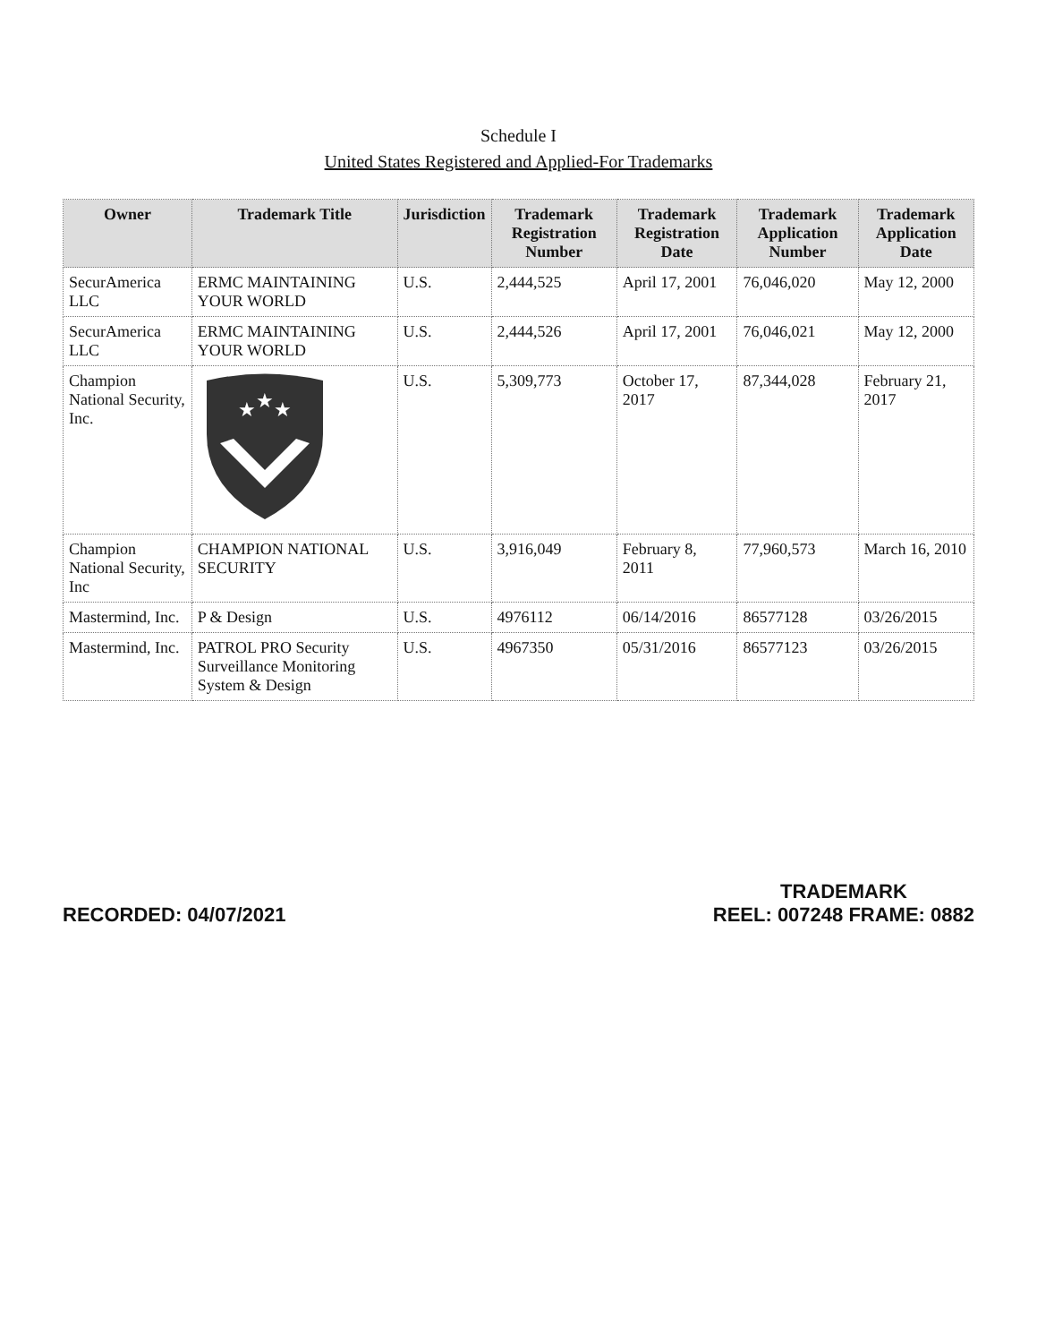Schedule I
United States Registered and Applied-For Trademarks
| Owner | Trademark Title | Jurisdiction | Trademark Registration Number | Trademark Registration Date | Trademark Application Number | Trademark Application Date |
| --- | --- | --- | --- | --- | --- | --- |
| SecurAmerica LLC | ERMC MAINTAINING YOUR WORLD | U.S. | 2,444,525 | April 17, 2001 | 76,046,020 | May 12, 2000 |
| SecurAmerica LLC | ERMC MAINTAINING YOUR WORLD | U.S. | 2,444,526 | April 17, 2001 | 76,046,021 | May 12, 2000 |
| Champion National Security, Inc. | ★ ★ ★ | U.S. | 5,309,773 | October 17, 2017 | 87,344,028 | February 21, 2017 |
| Champion National Security, Inc | CHAMPION NATIONAL SECURITY | U.S. | 3,916,049 | February 8, 2011 | 77,960,573 | March 16, 2010 |
| Mastermind, Inc. | P & Design | U.S. | 4976112 | 06/14/2016 | 86577128 | 03/26/2015 |
| Mastermind, Inc. | PATROL PRO Security Surveillance Monitoring System & Design | U.S. | 4967350 | 05/31/2016 | 86577123 | 03/26/2015 |
RECORDED: 04/07/2021
TRADEMARK
REEL: 007248 FRAME: 0882